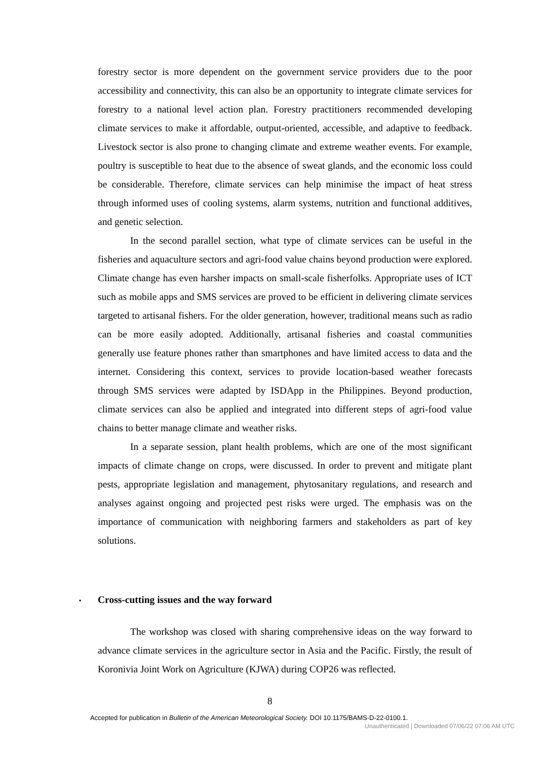forestry sector is more dependent on the government service providers due to the poor accessibility and connectivity, this can also be an opportunity to integrate climate services for forestry to a national level action plan. Forestry practitioners recommended developing climate services to make it affordable, output-oriented, accessible, and adaptive to feedback. Livestock sector is also prone to changing climate and extreme weather events. For example, poultry is susceptible to heat due to the absence of sweat glands, and the economic loss could be considerable. Therefore, climate services can help minimise the impact of heat stress through informed uses of cooling systems, alarm systems, nutrition and functional additives, and genetic selection.
In the second parallel section, what type of climate services can be useful in the fisheries and aquaculture sectors and agri-food value chains beyond production were explored. Climate change has even harsher impacts on small-scale fisherfolks. Appropriate uses of ICT such as mobile apps and SMS services are proved to be efficient in delivering climate services targeted to artisanal fishers. For the older generation, however, traditional means such as radio can be more easily adopted. Additionally, artisanal fisheries and coastal communities generally use feature phones rather than smartphones and have limited access to data and the internet. Considering this context, services to provide location-based weather forecasts through SMS services were adapted by ISDApp in the Philippines. Beyond production, climate services can also be applied and integrated into different steps of agri-food value chains to better manage climate and weather risks.
In a separate session, plant health problems, which are one of the most significant impacts of climate change on crops, were discussed. In order to prevent and mitigate plant pests, appropriate legislation and management, phytosanitary regulations, and research and analyses against ongoing and projected pest risks were urged. The emphasis was on the importance of communication with neighboring farmers and stakeholders as part of key solutions.
▪ Cross-cutting issues and the way forward
The workshop was closed with sharing comprehensive ideas on the way forward to advance climate services in the agriculture sector in Asia and the Pacific. Firstly, the result of Koronivia Joint Work on Agriculture (KJWA) during COP26 was reflected.
8
Accepted for publication in Bulletin of the American Meteorological Society. DOI 10.1175/BAMS-D-22-0100.1.
Unauthenticated | Downloaded 07/06/22 07:06 AM UTC